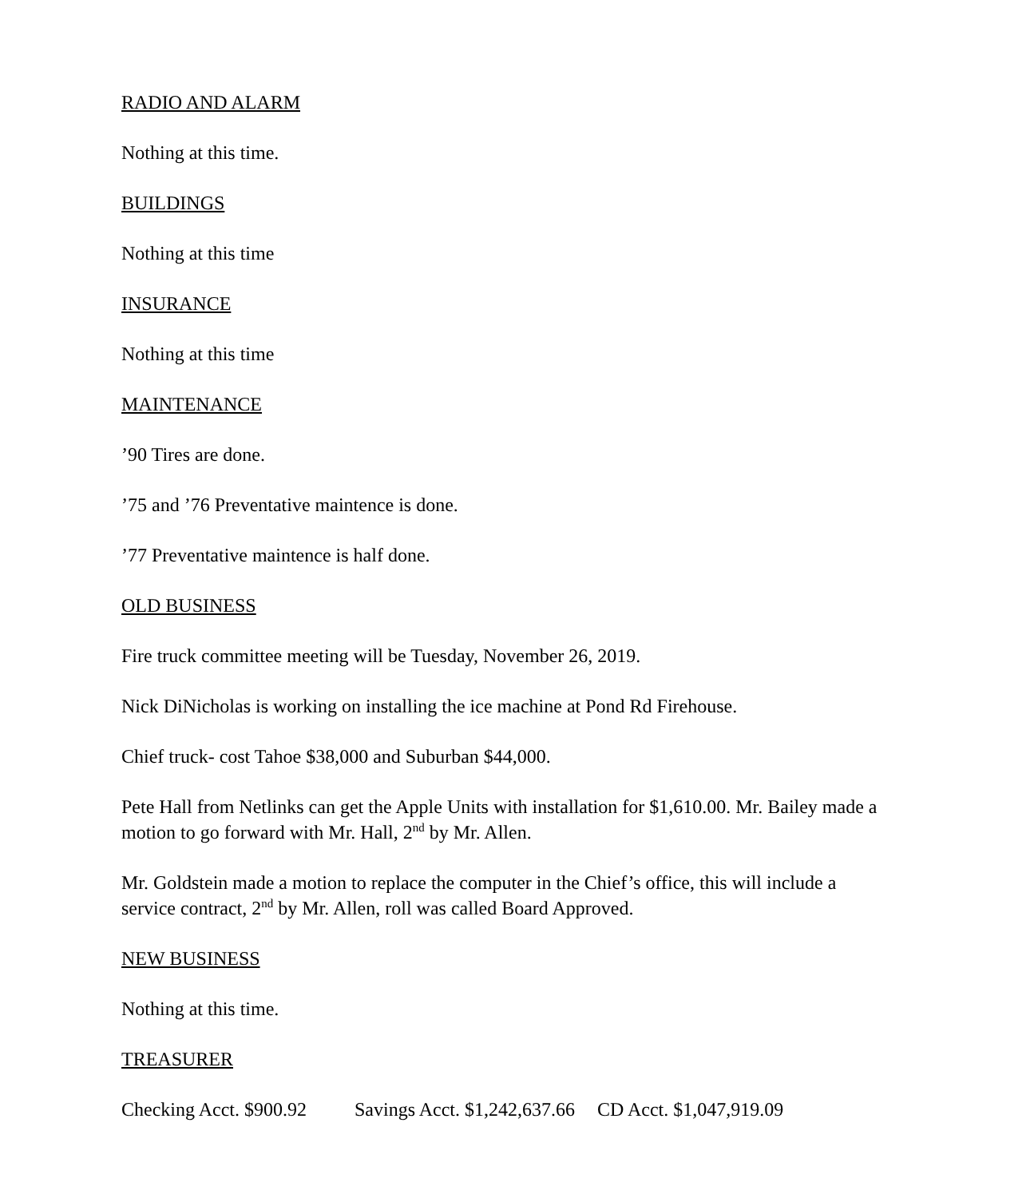RADIO AND ALARM
Nothing at this time.
BUILDINGS
Nothing at this time
INSURANCE
Nothing at this time
MAINTENANCE
’90 Tires are done.
’75 and ’76 Preventative maintence is done.
’77 Preventative maintence is half done.
OLD BUSINESS
Fire truck committee meeting will be Tuesday, November 26, 2019.
Nick DiNicholas is working on installing the ice machine at Pond Rd Firehouse.
Chief truck- cost Tahoe $38,000 and Suburban $44,000.
Pete Hall from Netlinks can get the Apple Units with installation for $1,610.00. Mr. Bailey made a motion to go forward with Mr. Hall, 2<sup>nd</sup> by Mr. Allen.
Mr. Goldstein made a motion to replace the computer in the Chief’s office, this will include a service contract, 2<sup>nd</sup> by Mr. Allen, roll was called Board Approved.
NEW BUSINESS
Nothing at this time.
TREASURER
Checking Acct. $900.92 Savings Acct. $1,242,637.66 CD Acct. $1,047,919.09